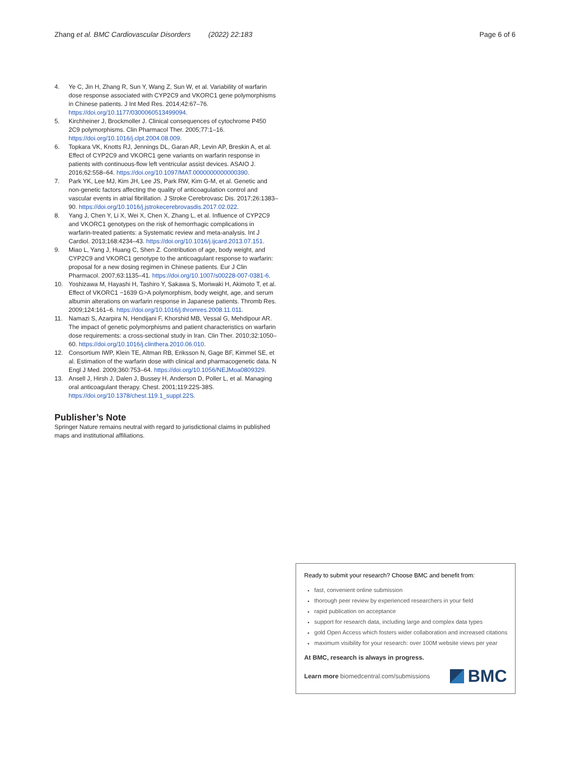Zhang et al. BMC Cardiovascular Disorders (2022) 22:183 Page 6 of 6
4. Ye C, Jin H, Zhang R, Sun Y, Wang Z, Sun W, et al. Variability of warfarin dose response associated with CYP2C9 and VKORC1 gene polymorphisms in Chinese patients. J Int Med Res. 2014;42:67–76. https://doi.org/10.1177/0300060513499094.
5. Kirchheiner J, Brockmoller J. Clinical consequences of cytochrome P450 2C9 polymorphisms. Clin Pharmacol Ther. 2005;77:1–16. https://doi.org/10.1016/j.clpt.2004.08.009.
6. Topkara VK, Knotts RJ, Jennings DL, Garan AR, Levin AP, Breskin A, et al. Effect of CYP2C9 and VKORC1 gene variants on warfarin response in patients with continuous-flow left ventricular assist devices. ASAIO J. 2016;62:558–64. https://doi.org/10.1097/MAT.0000000000000390.
7. Park YK, Lee MJ, Kim JH, Lee JS, Park RW, Kim G-M, et al. Genetic and non-genetic factors affecting the quality of anticoagulation control and vascular events in atrial fibrillation. J Stroke Cerebrovasc Dis. 2017;26:1383–90. https://doi.org/10.1016/j.jstrokecerebrovasdis.2017.02.022.
8. Yang J, Chen Y, Li X, Wei X, Chen X, Zhang L, et al. Influence of CYP2C9 and VKORC1 genotypes on the risk of hemorrhagic complications in warfarin-treated patients: a Systematic review and meta-analysis. Int J Cardiol. 2013;168:4234–43. https://doi.org/10.1016/j.ijcard.2013.07.151.
9. Miao L, Yang J, Huang C, Shen Z. Contribution of age, body weight, and CYP2C9 and VKORC1 genotype to the anticoagulant response to warfarin: proposal for a new dosing regimen in Chinese patients. Eur J Clin Pharmacol. 2007;63:1135–41. https://doi.org/10.1007/s00228-007-0381-6.
10. Yoshizawa M, Hayashi H, Tashiro Y, Sakawa S, Moriwaki H, Akimoto T, et al. Effect of VKORC1 −1639 G>A polymorphism, body weight, age, and serum albumin alterations on warfarin response in Japanese patients. Thromb Res. 2009;124:161–6. https://doi.org/10.1016/j.thromres.2008.11.011.
11. Namazi S, Azarpira N, Hendijani F, Khorshid MB, Vessal G, Mehdipour AR. The impact of genetic polymorphisms and patient characteristics on warfarin dose requirements: a cross-sectional study in Iran. Clin Ther. 2010;32:1050–60. https://doi.org/10.1016/j.clinthera.2010.06.010.
12. Consortium IWP, Klein TE, Altman RB, Eriksson N, Gage BF, Kimmel SE, et al. Estimation of the warfarin dose with clinical and pharmacogenetic data. N Engl J Med. 2009;360:753–64. https://doi.org/10.1056/NEJMoa0809329.
13. Ansell J, Hirsh J, Dalen J, Bussey H, Anderson D, Poller L, et al. Managing oral anticoagulant therapy. Chest. 2001;119:22S-38S. https://doi.org/10.1378/chest.119.1_suppl.22S.
Publisher’s Note
Springer Nature remains neutral with regard to jurisdictional claims in published maps and institutional affiliations.
Ready to submit your research? Choose BMC and benefit from:
fast, convenient online submission
thorough peer review by experienced researchers in your field
rapid publication on acceptance
support for research data, including large and complex data types
gold Open Access which fosters wider collaboration and increased citations
maximum visibility for your research: over 100M website views per year
At BMC, research is always in progress.
Learn more biomedcentral.com/submissions BMC